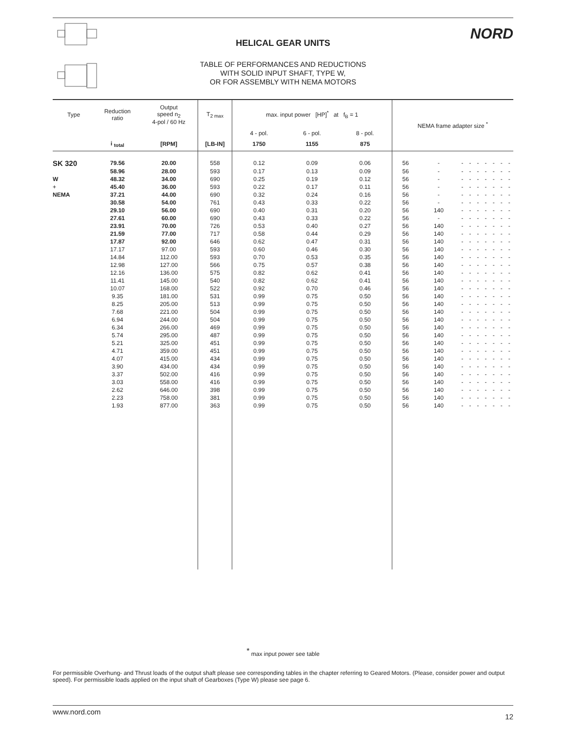HELICAL GEAR UNITS
TABLE OF PERFORMANCES AND REDUCTIONS
WITH SOLID INPUT SHAFT, TYPE W,
OR FOR ASSEMBLY WITH NEMA MOTORS
NORD
| Type | Reduction ratio | Output speed n<sub>2</sub> 4-pol / 60 Hz | T<sub>2 max</sub> | max. input power [HP]<sup>*</sup> at f<sub>B</sub> = 1 | | | NEMA frame adapter size <sup>*</sup> | | | | | | | | |
| --- | --- | --- | --- | --- | --- | --- | --- | --- | --- | --- | --- | --- | --- | --- | --- |
| | | | | 4 - pol. | 6 - pol. | 8 - pol. | | | | | | | | | |
| | i <sub>total</sub> | [RPM] | [LB-IN] | 1750 | 1155 | 875 | | | | | | | | | |
| SK 320 | 79.56 | 20.00 | 558 | 0.12 | 0.09 | 0.06 | 56 | - | - | - | - | - | - | - | - |
| | 58.96 | 28.00 | 593 | 0.17 | 0.13 | 0.09 | 56 | - | - | - | - | - | - | - | - |
| W | 48.32 | 34.00 | 690 | 0.25 | 0.19 | 0.12 | 56 | - | - | - | - | - | - | - | - |
| + | 45.40 | 36.00 | 593 | 0.22 | 0.17 | 0.11 | 56 | - | - | - | - | - | - | - | - |
| NEMA | 37.21 | 44.00 | 690 | 0.32 | 0.24 | 0.16 | 56 | - | - | - | - | - | - | - | - |
| | 30.58 | 54.00 | 761 | 0.43 | 0.33 | 0.22 | 56 | - | - | - | - | - | - | - | - |
| | 29.10 | 56.00 | 690 | 0.40 | 0.31 | 0.20 | 56 | 140 | - | - | - | - | - | - | - |
| | 27.61 | 60.00 | 690 | 0.43 | 0.33 | 0.22 | 56 | - | - | - | - | - | - | - | - |
| | 23.91 | 70.00 | 726 | 0.53 | 0.40 | 0.27 | 56 | 140 | - | - | - | - | - | - | - |
| | 21.59 | 77.00 | 717 | 0.58 | 0.44 | 0.29 | 56 | 140 | - | - | - | - | - | - | - |
| | 17.87 | 92.00 | 646 | 0.62 | 0.47 | 0.31 | 56 | 140 | - | - | - | - | - | - | - |
| | 17.17 | 97.00 | 593 | 0.60 | 0.46 | 0.30 | 56 | 140 | - | - | - | - | - | - | - |
| | 14.84 | 112.00 | 593 | 0.70 | 0.53 | 0.35 | 56 | 140 | - | - | - | - | - | - | - |
| | 12.98 | 127.00 | 566 | 0.75 | 0.57 | 0.38 | 56 | 140 | - | - | - | - | - | - | - |
| | 12.16 | 136.00 | 575 | 0.82 | 0.62 | 0.41 | 56 | 140 | - | - | - | - | - | - | - |
| | 11.41 | 145.00 | 540 | 0.82 | 0.62 | 0.41 | 56 | 140 | - | - | - | - | - | - | - |
| | 10.07 | 168.00 | 522 | 0.92 | 0.70 | 0.46 | 56 | 140 | - | - | - | - | - | - | - |
| | 9.35 | 181.00 | 531 | 0.99 | 0.75 | 0.50 | 56 | 140 | - | - | - | - | - | - | - |
| | 8.25 | 205.00 | 513 | 0.99 | 0.75 | 0.50 | 56 | 140 | - | - | - | - | - | - | - |
| | 7.68 | 221.00 | 504 | 0.99 | 0.75 | 0.50 | 56 | 140 | - | - | - | - | - | - | - |
| | 6.94 | 244.00 | 504 | 0.99 | 0.75 | 0.50 | 56 | 140 | - | - | - | - | - | - | - |
| | 6.34 | 266.00 | 469 | 0.99 | 0.75 | 0.50 | 56 | 140 | - | - | - | - | - | - | - |
| | 5.74 | 295.00 | 487 | 0.99 | 0.75 | 0.50 | 56 | 140 | - | - | - | - | - | - | - |
| | 5.21 | 325.00 | 451 | 0.99 | 0.75 | 0.50 | 56 | 140 | - | - | - | - | - | - | - |
| | 4.71 | 359.00 | 451 | 0.99 | 0.75 | 0.50 | 56 | 140 | - | - | - | - | - | - | - |
| | 4.07 | 415.00 | 434 | 0.99 | 0.75 | 0.50 | 56 | 140 | - | - | - | - | - | - | - |
| | 3.90 | 434.00 | 434 | 0.99 | 0.75 | 0.50 | 56 | 140 | - | - | - | - | - | - | - |
| | 3.37 | 502.00 | 416 | 0.99 | 0.75 | 0.50 | 56 | 140 | - | - | - | - | - | - | - |
| | 3.03 | 558.00 | 416 | 0.99 | 0.75 | 0.50 | 56 | 140 | - | - | - | - | - | - | - |
| | 2.62 | 646.00 | 398 | 0.99 | 0.75 | 0.50 | 56 | 140 | - | - | - | - | - | - | - |
| | 2.23 | 758.00 | 381 | 0.99 | 0.75 | 0.50 | 56 | 140 | - | - | - | - | - | - | - |
| | 1.93 | 877.00 | 363 | 0.99 | 0.75 | 0.50 | 56 | 140 | - | - | - | - | - | - | - |
<sup>*</sup> max input power see table
For permissible Overhung- and Thrust loads of the output shaft please see corresponding tables in the chapter referring to Geared Motors. (Please, consider power and output speed). For permissible loads applied on the input shaft of Gearboxes (Type W) please see page 6.
www.nord.com 12